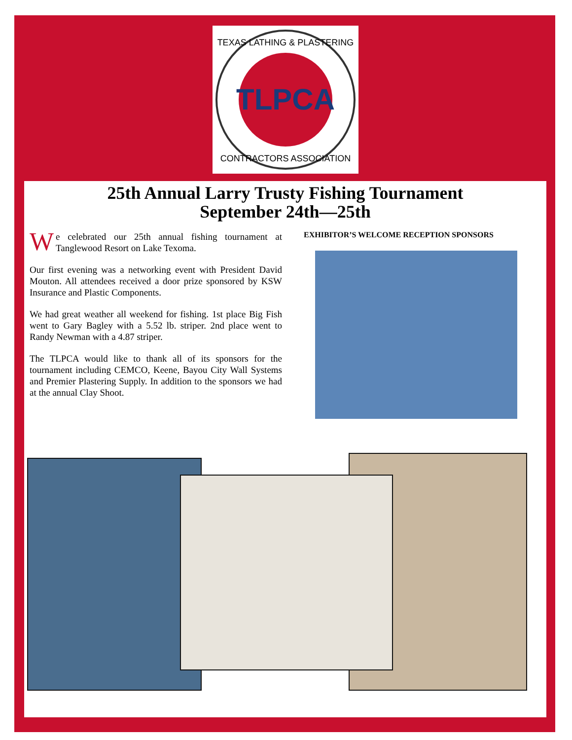TLPCA
TEXAS LATHING & PLASTERING
CONTRACTORS ASSOCIATION
25th Annual Larry Trusty Fishing Tournament
September 24th—25th
We celebrated our 25th annual fishing tournament at Tanglewood Resort on Lake Texoma.
Our first evening was a networking event with President David Mouton. All attendees received a door prize sponsored by KSW Insurance and Plastic Components.
We had great weather all weekend for fishing. 1st place Big Fish went to Gary Bagley with a 5.52 lb. striper. 2nd place went to Randy Newman with a 4.87 striper.
The TLPCA would like to thank all of its sponsors for the tournament including CEMCO, Keene, Bayou City Wall Systems and Premier Plastering Supply. In addition to the sponsors we had at the annual Clay Shoot.
EXHIBITOR’S WELCOME RECEPTION SPONSORS